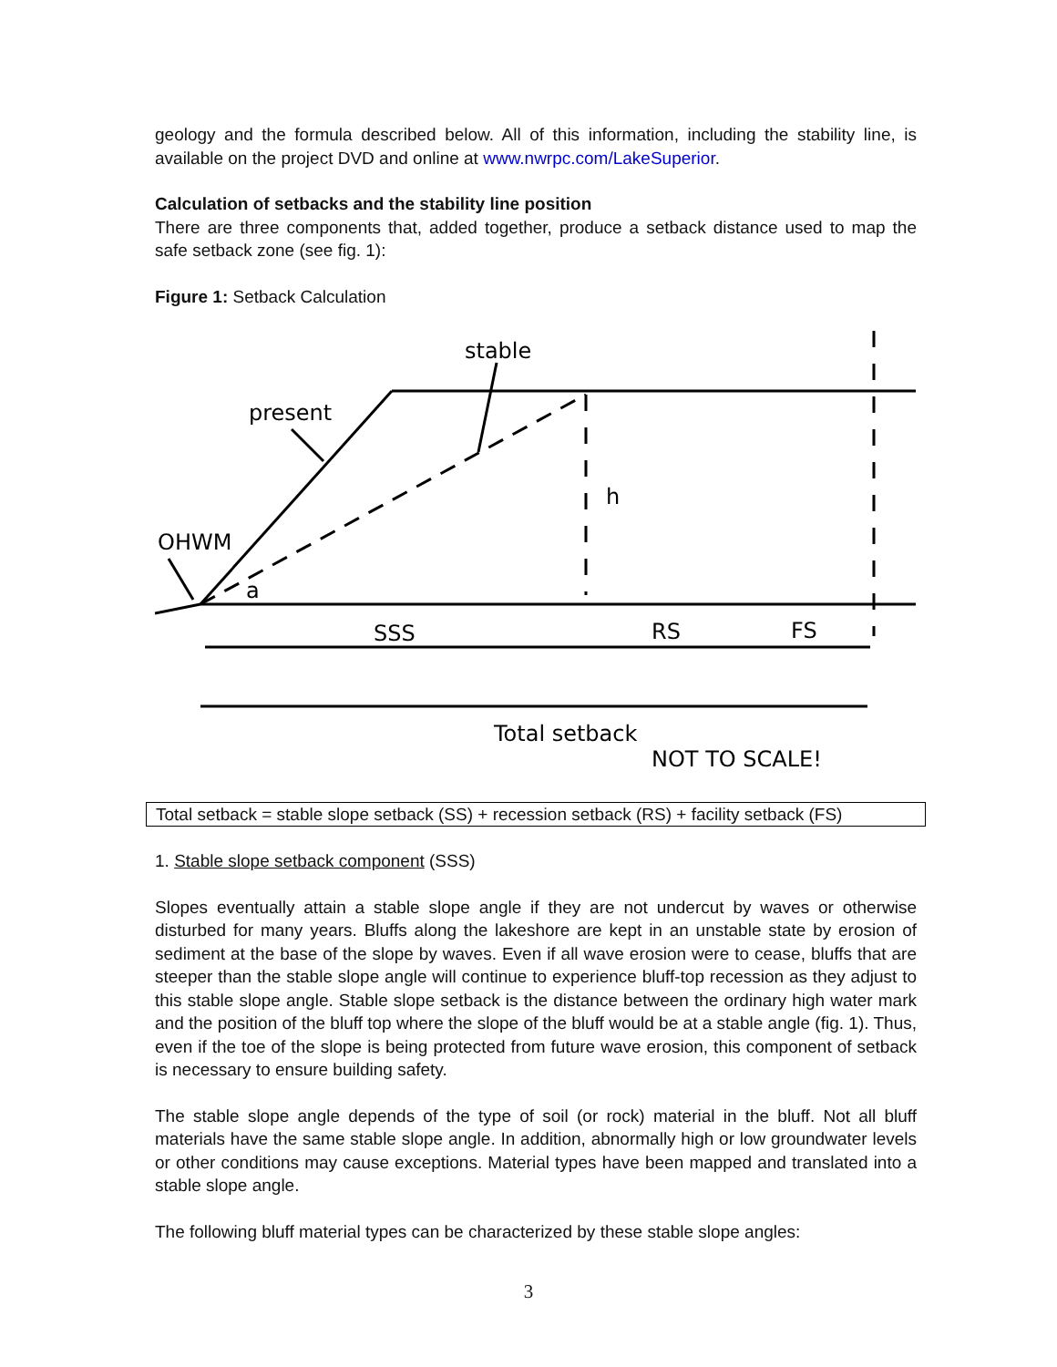geology and the formula described below. All of this information, including the stability line, is available on the project DVD and online at www.nwrpc.com/LakeSuperior.
Calculation of setbacks and the stability line position
There are three components that, added together, produce a setback distance used to map the safe setback zone (see fig. 1):
Figure 1: Setback Calculation
stable
present
OHWM
a
h
SSS
RS
FS
Total setback
NOT TO SCALE!
Total setback = stable slope setback (SS) + recession setback (RS) + facility setback (FS)
1. Stable slope setback component (SSS)
Slopes eventually attain a stable slope angle if they are not undercut by waves or otherwise disturbed for many years. Bluffs along the lakeshore are kept in an unstable state by erosion of sediment at the base of the slope by waves. Even if all wave erosion were to cease, bluffs that are steeper than the stable slope angle will continue to experience bluff-top recession as they adjust to this stable slope angle. Stable slope setback is the distance between the ordinary high water mark and the position of the bluff top where the slope of the bluff would be at a stable angle (fig. 1). Thus, even if the toe of the slope is being protected from future wave erosion, this component of setback is necessary to ensure building safety.
The stable slope angle depends of the type of soil (or rock) material in the bluff. Not all bluff materials have the same stable slope angle. In addition, abnormally high or low groundwater levels or other conditions may cause exceptions. Material types have been mapped and translated into a stable slope angle.
The following bluff material types can be characterized by these stable slope angles:
3